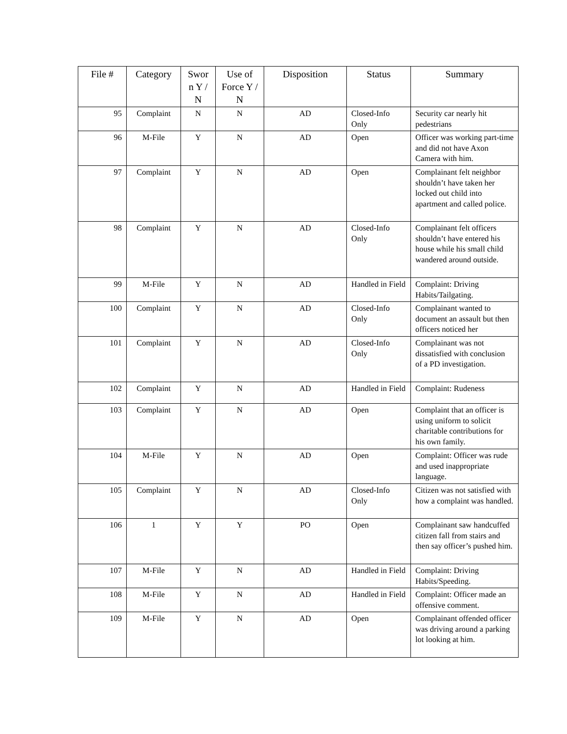| File # | Category | Swor n Y / N | Use of Force Y / N | Disposition | Status | Summary |
| --- | --- | --- | --- | --- | --- | --- |
| 95 | Complaint | N | N | AD | Closed-Info Only | Security car nearly hit pedestrians |
| 96 | M-File | Y | N | AD | Open | Officer was working part-time and did not have Axon Camera with him. |
| 97 | Complaint | Y | N | AD | Open | Complainant felt neighbor shouldn’t have taken her locked out child into apartment and called police. |
| 98 | Complaint | Y | N | AD | Closed-Info Only | Complainant felt officers shouldn’t have entered his house while his small child wandered around outside. |
| 99 | M-File | Y | N | AD | Handled in Field | Complaint: Driving Habits/Tailgating. |
| 100 | Complaint | Y | N | AD | Closed-Info Only | Complainant wanted to document an assault but then officers noticed her |
| 101 | Complaint | Y | N | AD | Closed-Info Only | Complainant was not dissatisfied with conclusion of a PD investigation. |
| 102 | Complaint | Y | N | AD | Handled in Field | Complaint: Rudeness |
| 103 | Complaint | Y | N | AD | Open | Complaint that an officer is using uniform to solicit charitable contributions for his own family. |
| 104 | M-File | Y | N | AD | Open | Complaint: Officer was rude and used inappropriate language. |
| 105 | Complaint | Y | N | AD | Closed-Info Only | Citizen was not satisfied with how a complaint was handled. |
| 106 | 1 | Y | Y | PO | Open | Complainant saw handcuffed citizen fall from stairs and then say officer’s pushed him. |
| 107 | M-File | Y | N | AD | Handled in Field | Complaint: Driving Habits/Speeding. |
| 108 | M-File | Y | N | AD | Handled in Field | Complaint: Officer made an offensive comment. |
| 109 | M-File | Y | N | AD | Open | Complainant offended officer was driving around a parking lot looking at him. |